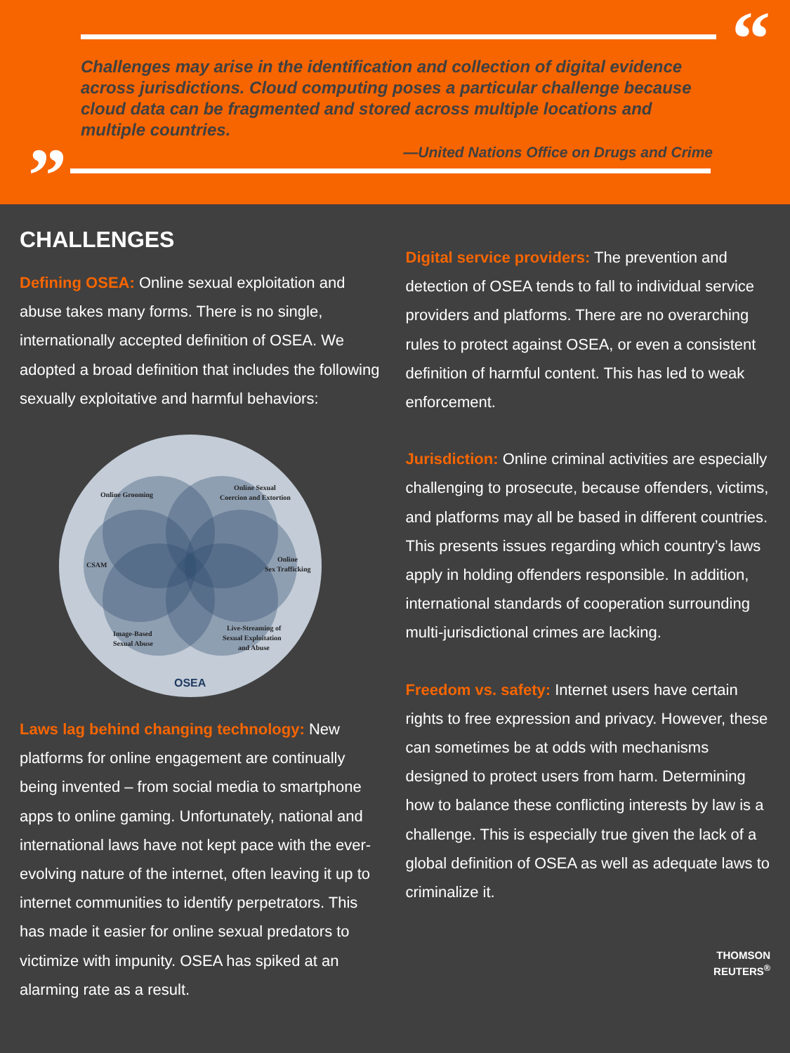“
Challenges may arise in the identification and collection of digital evidence across jurisdictions. Cloud computing poses a particular challenge because cloud data can be fragmented and stored across multiple locations and multiple countries.
—United Nations Office on Drugs and Crime
”
CHALLENGES
Defining OSEA: Online sexual exploitation and abuse takes many forms. There is no single, internationally accepted definition of OSEA. We adopted a broad definition that includes the following sexually exploitative and harmful behaviors:
Online Grooming
Online Sexual
Coercion and Extortion
CSAM
Online
Sex Trafficking
Image-Based
Sexual Abuse
Live-Streaming of
Sexual Exploitation
and Abuse
OSEA
Laws lag behind changing technology: New platforms for online engagement are continually being invented – from social media to smartphone apps to online gaming. Unfortunately, national and international laws have not kept pace with the ever-evolving nature of the internet, often leaving it up to internet communities to identify perpetrators. This has made it easier for online sexual predators to victimize with impunity. OSEA has spiked at an alarming rate as a result.
Digital service providers: The prevention and detection of OSEA tends to fall to individual service providers and platforms. There are no overarching rules to protect against OSEA, or even a consistent definition of harmful content. This has led to weak enforcement.
Jurisdiction: Online criminal activities are especially challenging to prosecute, because offenders, victims, and platforms may all be based in different countries. This presents issues regarding which country’s laws apply in holding offenders responsible. In addition, international standards of cooperation surrounding multi-jurisdictional crimes are lacking.
Freedom vs. safety: Internet users have certain rights to free expression and privacy. However, these can sometimes be at odds with mechanisms designed to protect users from harm. Determining how to balance these conflicting interests by law is a challenge. This is especially true given the lack of a global definition of OSEA as well as adequate laws to criminalize it.
THOMSON
REUTERS<sup>®</sup>